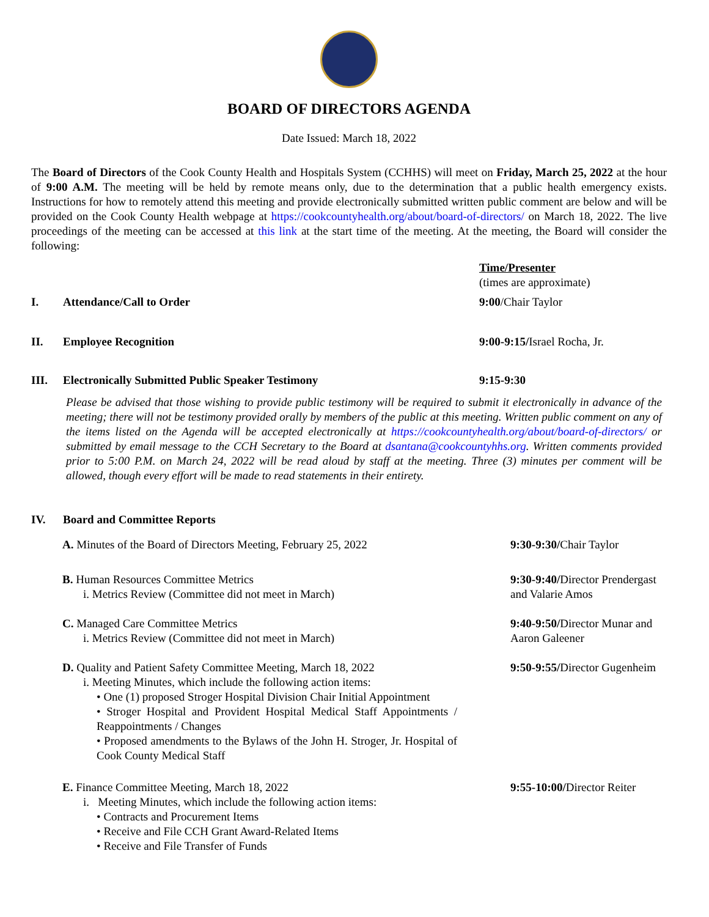BOARD OF DIRECTORS AGENDA
Date Issued: March 18, 2022
The Board of Directors of the Cook County Health and Hospitals System (CCHHS) will meet on Friday, March 25, 2022 at the hour of 9:00 A.M. The meeting will be held by remote means only, due to the determination that a public health emergency exists. Instructions for how to remotely attend this meeting and provide electronically submitted written public comment are below and will be provided on the Cook County Health webpage at https://cookcountyhealth.org/about/board-of-directors/ on March 18, 2022. The live proceedings of the meeting can be accessed at this link at the start time of the meeting. At the meeting, the Board will consider the following:
Time/Presenter
(times are approximate)
I. Attendance/Call to Order 9:00/Chair Taylor
II. Employee Recognition 9:00-9:15/Israel Rocha, Jr.
III. Electronically Submitted Public Speaker Testimony 9:15-9:30
Please be advised that those wishing to provide public testimony will be required to submit it electronically in advance of the meeting; there will not be testimony provided orally by members of the public at this meeting. Written public comment on any of the items listed on the Agenda will be accepted electronically at https://cookcountyhealth.org/about/board-of-directors/ or submitted by email message to the CCH Secretary to the Board at dsantana@cookcountyhhs.org. Written comments provided prior to 5:00 P.M. on March 24, 2022 will be read aloud by staff at the meeting. Three (3) minutes per comment will be allowed, though every effort will be made to read statements in their entirety.
IV. Board and Committee Reports
A. Minutes of the Board of Directors Meeting, February 25, 2022 9:30-9:30/Chair Taylor
B. Human Resources Committee Metrics
i. Metrics Review (Committee did not meet in March)
9:30-9:40/Director Prendergast and Valarie Amos
C. Managed Care Committee Metrics
i. Metrics Review (Committee did not meet in March)
9:40-9:50/Director Munar and Aaron Galeener
D. Quality and Patient Safety Committee Meeting, March 18, 2022
i. Meeting Minutes, which include the following action items:
• One (1) proposed Stroger Hospital Division Chair Initial Appointment
• Stroger Hospital and Provident Hospital Medical Staff Appointments / Reappointments / Changes
• Proposed amendments to the Bylaws of the John H. Stroger, Jr. Hospital of Cook County Medical Staff
9:50-9:55/Director Gugenheim
E. Finance Committee Meeting, March 18, 2022
i. Meeting Minutes, which include the following action items:
• Contracts and Procurement Items
• Receive and File CCH Grant Award-Related Items
• Receive and File Transfer of Funds
9:55-10:00/Director Reiter